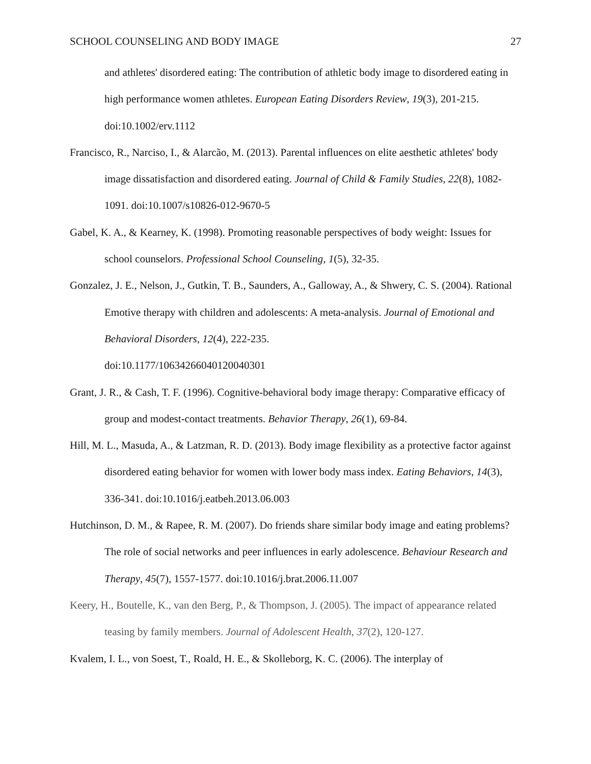SCHOOL COUNSELING AND BODY IMAGE 27
and athletes' disordered eating: The contribution of athletic body image to disordered eating in high performance women athletes. European Eating Disorders Review, 19(3), 201-215. doi:10.1002/erv.1112
Francisco, R., Narciso, I., & Alarcão, M. (2013). Parental influences on elite aesthetic athletes' body image dissatisfaction and disordered eating. Journal of Child & Family Studies, 22(8), 1082-1091. doi:10.1007/s10826-012-9670-5
Gabel, K. A., & Kearney, K. (1998). Promoting reasonable perspectives of body weight: Issues for school counselors. Professional School Counseling, 1(5), 32-35.
Gonzalez, J. E., Nelson, J., Gutkin, T. B., Saunders, A., Galloway, A., & Shwery, C. S. (2004). Rational Emotive therapy with children and adolescents: A meta-analysis. Journal of Emotional and Behavioral Disorders, 12(4), 222-235.
doi:10.1177/10634266040120040301
Grant, J. R., & Cash, T. F. (1996). Cognitive-behavioral body image therapy: Comparative efficacy of group and modest-contact treatments. Behavior Therapy, 26(1), 69-84.
Hill, M. L., Masuda, A., & Latzman, R. D. (2013). Body image flexibility as a protective factor against disordered eating behavior for women with lower body mass index. Eating Behaviors, 14(3), 336-341. doi:10.1016/j.eatbeh.2013.06.003
Hutchinson, D. M., & Rapee, R. M. (2007). Do friends share similar body image and eating problems? The role of social networks and peer influences in early adolescence. Behaviour Research and Therapy, 45(7), 1557-1577. doi:10.1016/j.brat.2006.11.007
Keery, H., Boutelle, K., van den Berg, P., & Thompson, J. (2005). The impact of appearance related teasing by family members. Journal of Adolescent Health, 37(2), 120-127.
Kvalem, I. L., von Soest, T., Roald, H. E., & Skolleborg, K. C. (2006). The interplay of